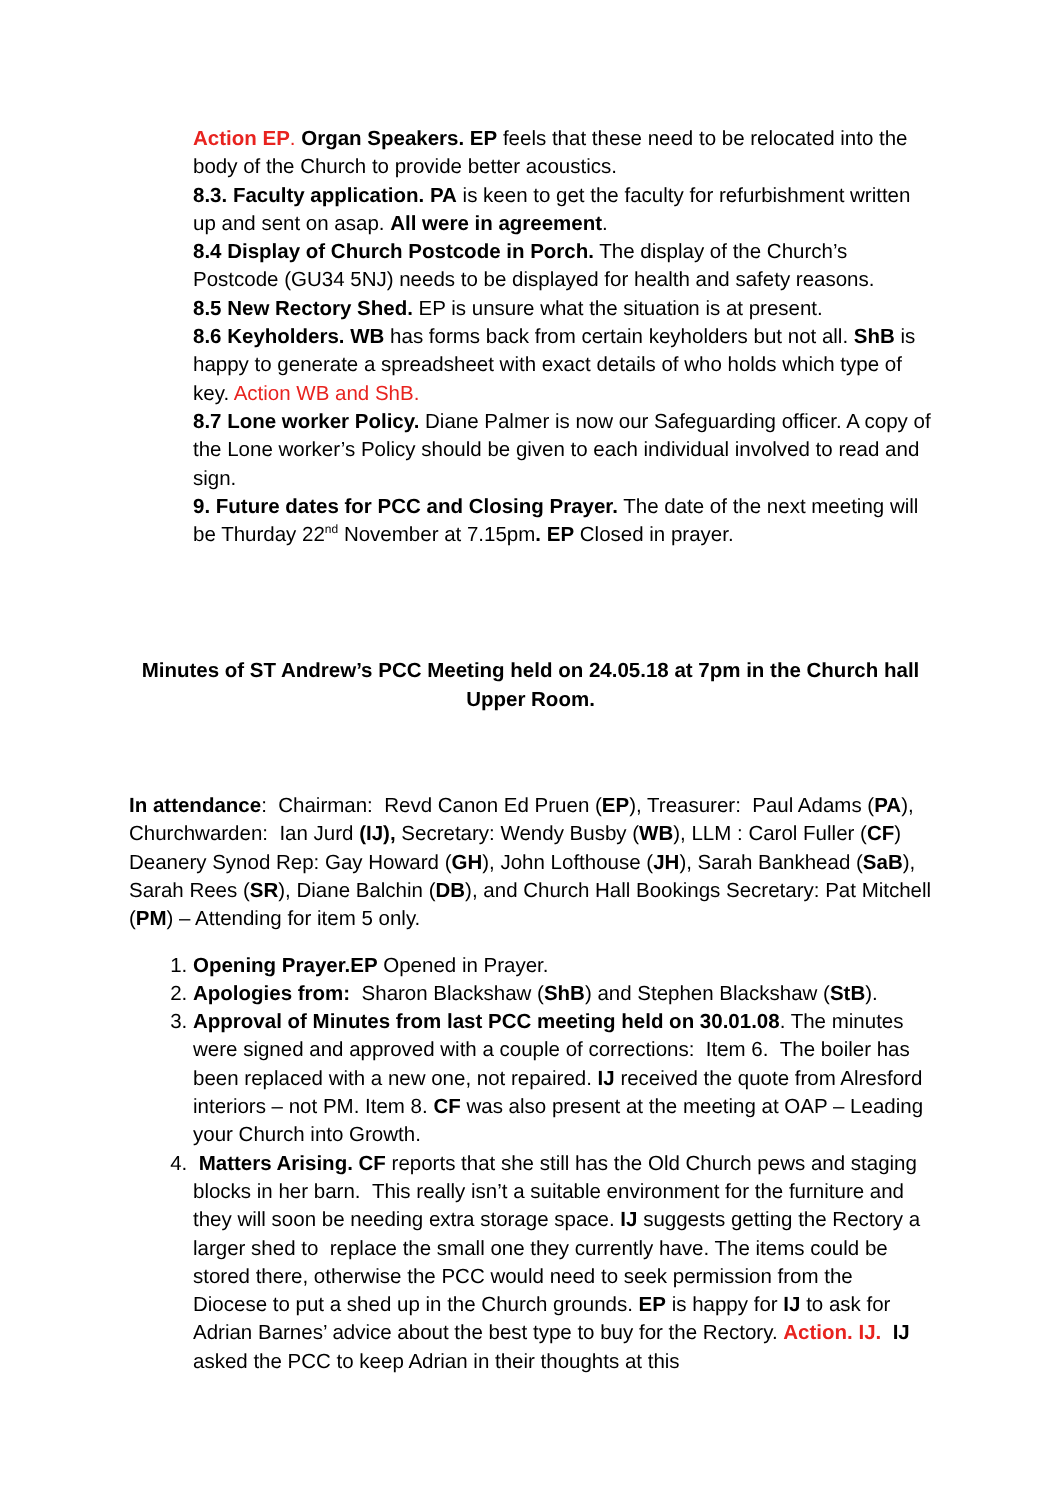Action EP. Organ Speakers. EP feels that these need to be relocated into the body of the Church to provide better acoustics.
8.3. Faculty application. PA is keen to get the faculty for refurbishment written up and sent on asap. All were in agreement.
8.4 Display of Church Postcode in Porch. The display of the Church’s Postcode (GU34 5NJ) needs to be displayed for health and safety reasons.
8.5 New Rectory Shed. EP is unsure what the situation is at present.
8.6 Keyholders. WB has forms back from certain keyholders but not all. ShB is happy to generate a spreadsheet with exact details of who holds which type of key. Action WB and ShB.
8.7 Lone worker Policy. Diane Palmer is now our Safeguarding officer. A copy of the Lone worker’s Policy should be given to each individual involved to read and sign.
9. Future dates for PCC and Closing Prayer. The date of the next meeting will be Thurday 22<sup>nd</sup> November at 7.15pm. EP Closed in prayer.
Minutes of ST Andrew’s PCC Meeting held on 24.05.18 at 7pm in the Church hall Upper Room.
In attendance: Chairman: Revd Canon Ed Pruen (EP), Treasurer: Paul Adams (PA), Churchwarden: Ian Jurd (IJ), Secretary: Wendy Busby (WB), LLM : Carol Fuller (CF) Deanery Synod Rep: Gay Howard (GH), John Lofthouse (JH), Sarah Bankhead (SaB), Sarah Rees (SR), Diane Balchin (DB), and Church Hall Bookings Secretary: Pat Mitchell (PM) – Attending for item 5 only.
1. Opening Prayer.EP Opened in Prayer.
2. Apologies from: Sharon Blackshaw (ShB) and Stephen Blackshaw (StB).
3. Approval of Minutes from last PCC meeting held on 30.01.08. The minutes were signed and approved with a couple of corrections: Item 6. The boiler has been replaced with a new one, not repaired. IJ received the quote from Alresford interiors – not PM. Item 8. CF was also present at the meeting at OAP – Leading your Church into Growth.
4. Matters Arising. CF reports that she still has the Old Church pews and staging blocks in her barn. This really isn’t a suitable environment for the furniture and they will soon be needing extra storage space. IJ suggests getting the Rectory a larger shed to replace the small one they currently have. The items could be stored there, otherwise the PCC would need to seek permission from the Diocese to put a shed up in the Church grounds. EP is happy for IJ to ask for Adrian Barnes’ advice about the best type to buy for the Rectory. Action. IJ. IJ asked the PCC to keep Adrian in their thoughts at this